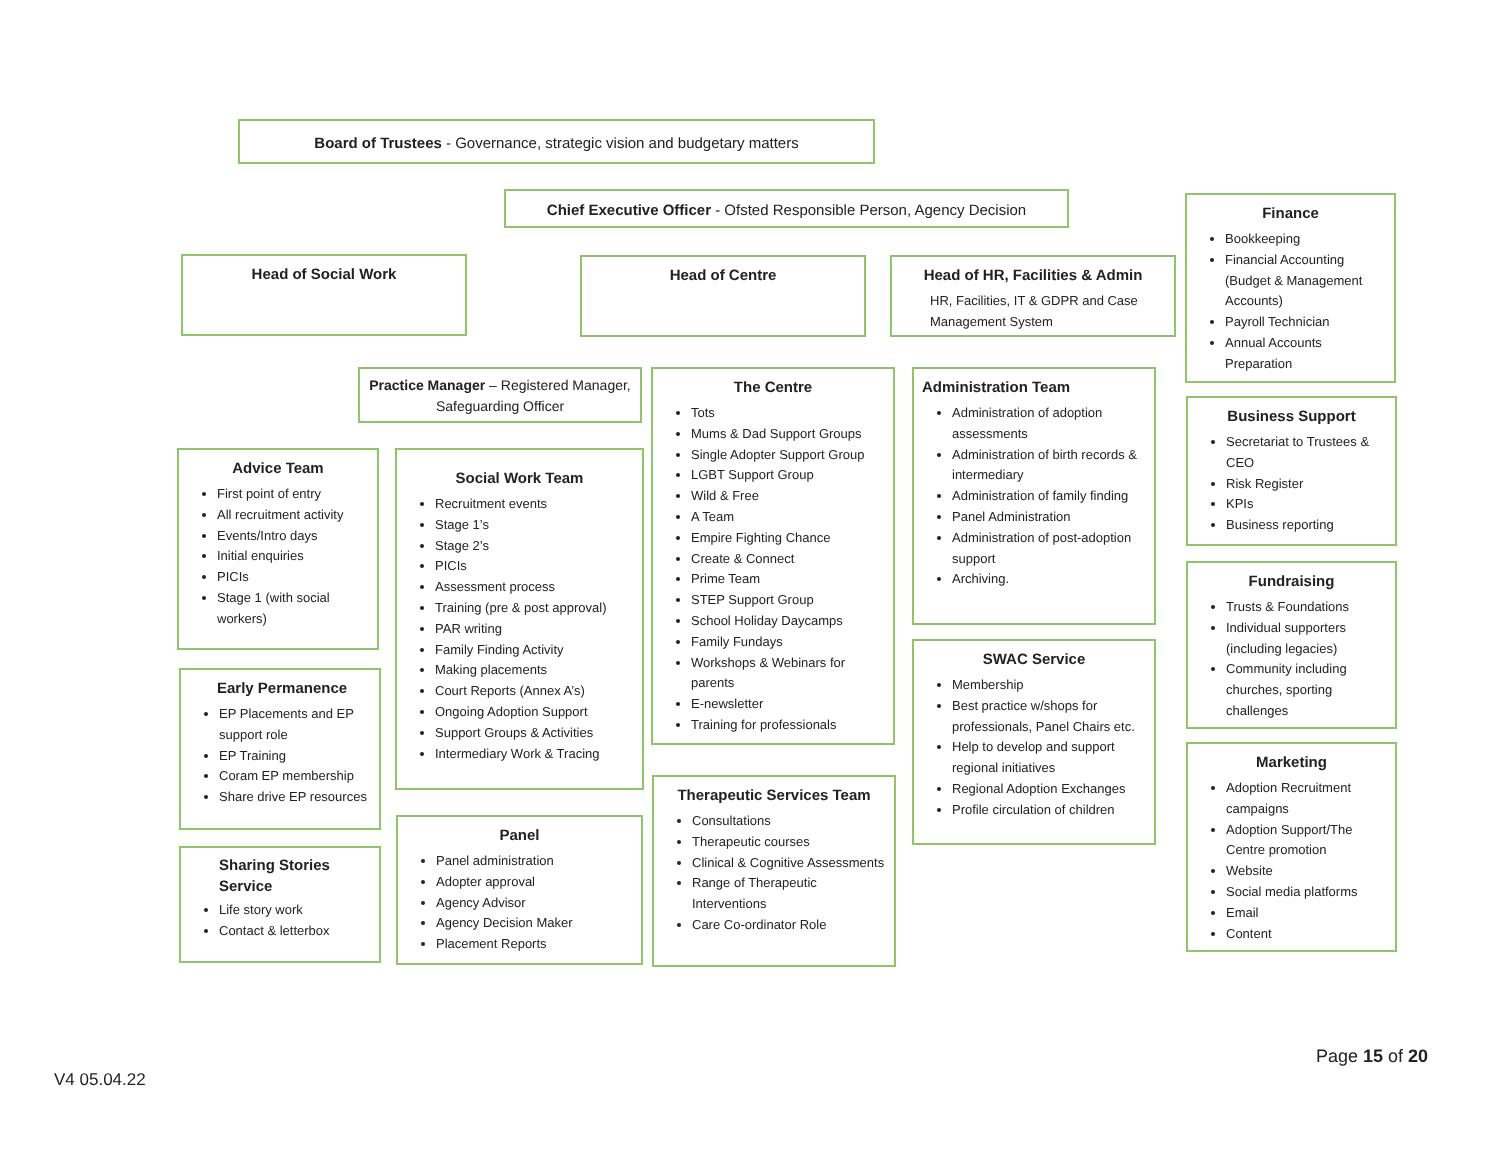Board of Trustees - Governance, strategic vision and budgetary matters
Chief Executive Officer - Ofsted Responsible Person, Agency Decision
Head of Social Work Head of Centre
Head of HR, Facilities & Admin
HR, Facilities, IT & GDPR and Case Management System
Finance
Bookkeeping
Financial Accounting (Budget & Management Accounts)
Payroll Technician
Annual Accounts Preparation
Practice Manager – Registered Manager, Safeguarding Officer
The Centre
Tots
Mums & Dad Support Groups
Single Adopter Support Group
LGBT Support Group
Wild & Free
A Team
Empire Fighting Chance
Create & Connect
Prime Team
STEP Support Group
School Holiday Daycamps
Family Fundays
Workshops & Webinars for parents
E-newsletter
Training for professionals
Administration Team
Administration of adoption assessments
Administration of birth records & intermediary
Administration of family finding
Panel Administration
Administration of post-adoption support
Archiving.
Business Support
Secretariat to Trustees & CEO
Risk Register
KPIs
Business reporting
Advice Team
First point of entry
All recruitment activity
Events/Intro days
Initial enquiries
PICIs
Stage 1 (with social workers)
Social Work Team
Recruitment events
Stage 1’s
Stage 2’s
PICIs
Assessment process
Training (pre & post approval)
PAR writing
Family Finding Activity
Making placements
Court Reports (Annex A’s)
Ongoing Adoption Support
Support Groups & Activities
Intermediary Work & Tracing
Fundraising
Trusts & Foundations
Individual supporters (including legacies)
Community including churches, sporting challenges
SWAC Service
Membership
Best practice w/shops for professionals, Panel Chairs etc.
Help to develop and support regional initiatives
Regional Adoption Exchanges
Profile circulation of children
Early Permanence
EP Placements and EP support role
EP Training
Coram EP membership
Share drive EP resources
Marketing
Adoption Recruitment campaigns
Adoption Support/The Centre promotion
Website
Social media platforms
Email
Content
Therapeutic Services Team
Consultations
Therapeutic courses
Clinical & Cognitive Assessments
Range of Therapeutic Interventions
Care Co-ordinator Role
Panel
Panel administration
Adopter approval
Agency Advisor
Agency Decision Maker
Placement Reports
Sharing Stories
Service
Life story work
Contact & letterbox
Page 15 of 20
V4 05.04.22